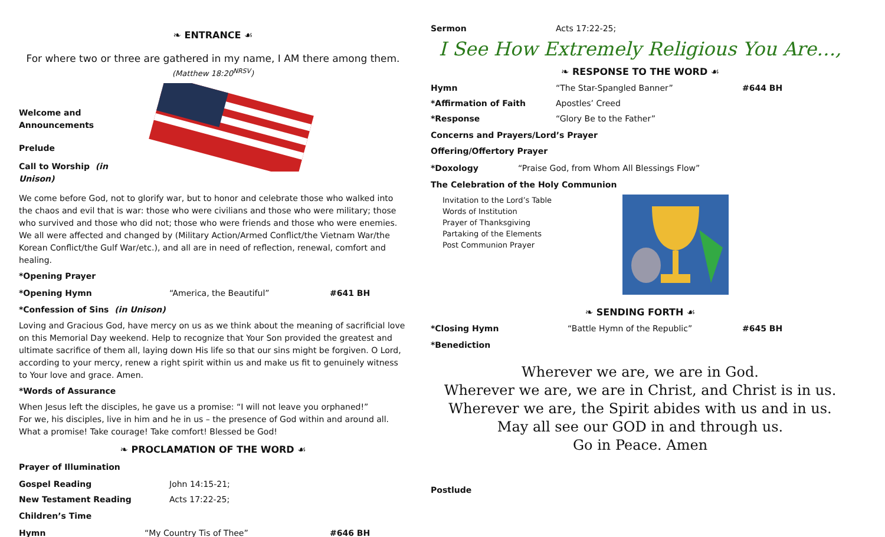❧ ENTRANCE ☙
For where two or three are gathered in my name, I AM there among them.
(Matthew 18:20<sup>NRSV</sup>)
Welcome and Announcements
Prelude
Call to Worship (in Unison)
We come before God, not to glorify war, but to honor and celebrate those who walked into the chaos and evil that is war: those who were civilians and those who were military; those who survived and those who did not; those who were friends and those who were enemies. We all were affected and changed by (Military Action/Armed Conflict/the Vietnam War/the Korean Conflict/the Gulf War/etc.), and all are in need of reflection, renewal, comfort and healing.
*Opening Prayer
*Opening Hymn “America, the Beautiful” #641 BH
*Confession of Sins (in Unison)
Loving and Gracious God, have mercy on us as we think about the meaning of sacrificial love on this Memorial Day weekend. Help to recognize that Your Son provided the greatest and ultimate sacrifice of them all, laying down His life so that our sins might be forgiven. O Lord, according to your mercy, renew a right spirit within us and make us fit to genuinely witness to Your love and grace. Amen.
*Words of Assurance
When Jesus left the disciples, he gave us a promise: “I will not leave you orphaned!”
For we, his disciples, live in him and he in us – the presence of God within and around all.
What a promise! Take courage! Take comfort! Blessed be God!
❧ PROCLAMATION OF THE WORD ☙
Prayer of Illumination
Gospel Reading John 14:15-21;
New Testament Reading Acts 17:22-25;
Children’s Time
Hymn “My Country Tis of Thee” #646 BH
Sermon Acts 17:22-25;
I See How Extremely Religious You Are…,
❧ RESPONSE TO THE WORD ☙
Hymn “The Star-Spangled Banner” #644 BH
*Affirmation of Faith Apostles’ Creed
*Response “Glory Be to the Father”
Concerns and Prayers/Lord’s Prayer
Offering/Offertory Prayer
*Doxology “Praise God, from Whom All Blessings Flow”
The Celebration of the Holy Communion
Invitation to the Lord’s Table
Words of Institution
Prayer of Thanksgiving
Partaking of the Elements
Post Communion Prayer
❧ SENDING FORTH ☙
*Closing Hymn “Battle Hymn of the Republic” #645 BH
*Benediction
Wherever we are, we are in God.
Wherever we are, we are in Christ, and Christ is in us.
Wherever we are, the Spirit abides with us and in us.
May all see our GOD in and through us.
Go in Peace. Amen
Postlude